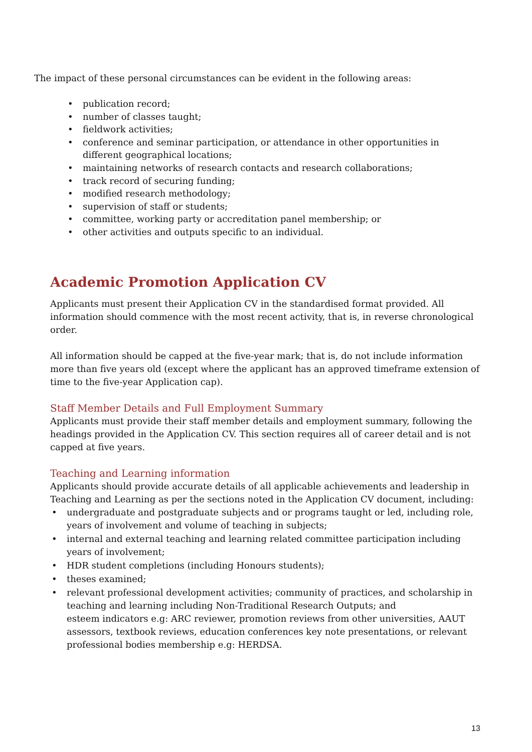The impact of these personal circumstances can be evident in the following areas:
• publication record;
• number of classes taught;
• fieldwork activities;
• conference and seminar participation, or attendance in other opportunities in different geographical locations;
• maintaining networks of research contacts and research collaborations;
• track record of securing funding;
• modified research methodology;
• supervision of staff or students;
• committee, working party or accreditation panel membership; or
• other activities and outputs specific to an individual.
Academic Promotion Application CV
Applicants must present their Application CV in the standardised format provided. All information should commence with the most recent activity, that is, in reverse chronological order.
All information should be capped at the five-year mark; that is, do not include information more than five years old (except where the applicant has an approved timeframe extension of time to the five-year Application cap).
Staff Member Details and Full Employment Summary
Applicants must provide their staff member details and employment summary, following the headings provided in the Application CV. This section requires all of career detail and is not capped at five years.
Teaching and Learning information
Applicants should provide accurate details of all applicable achievements and leadership in Teaching and Learning as per the sections noted in the Application CV document, including:
• undergraduate and postgraduate subjects and or programs taught or led, including role, years of involvement and volume of teaching in subjects;
• internal and external teaching and learning related committee participation including years of involvement;
• HDR student completions (including Honours students);
• theses examined;
• relevant professional development activities; community of practices, and scholarship in teaching and learning including Non-Traditional Research Outputs; and
esteem indicators e.g: ARC reviewer, promotion reviews from other universities, AAUT assessors, textbook reviews, education conferences key note presentations, or relevant professional bodies membership e.g: HERDSA.
13